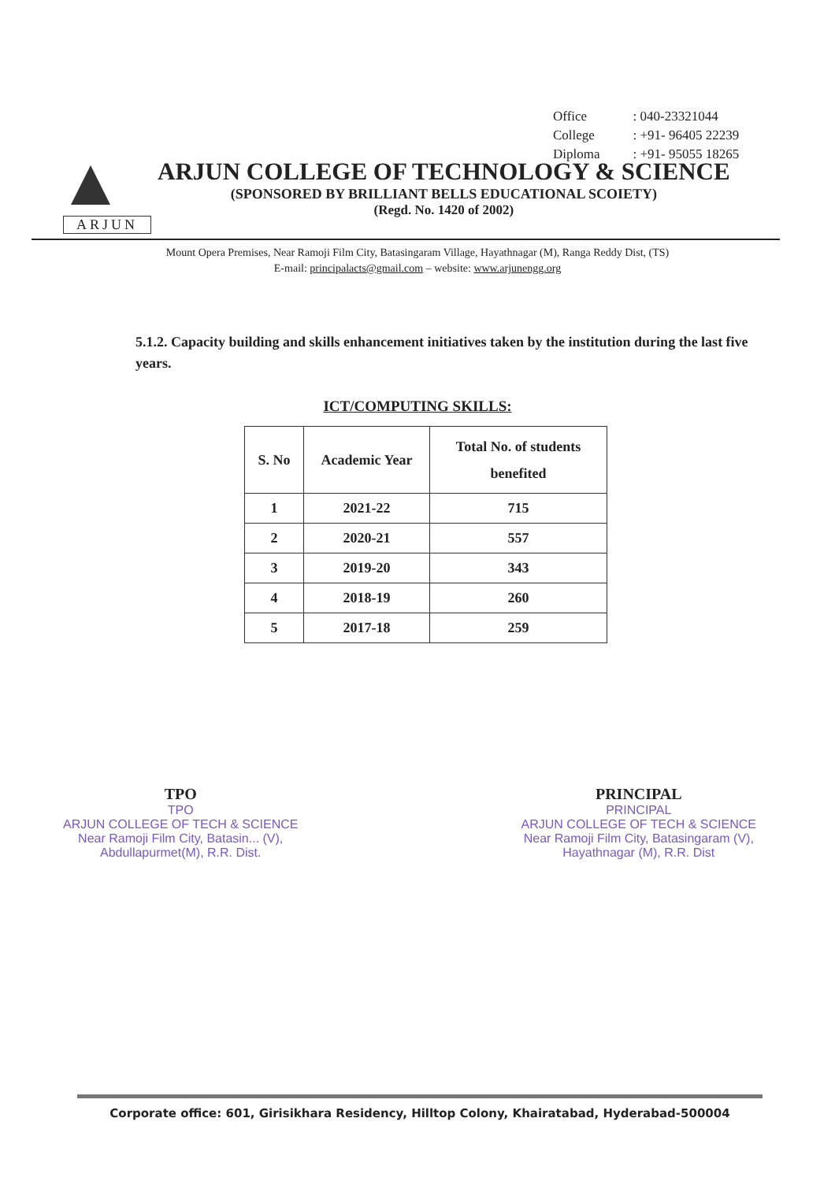| Office | : 040-23321044 |
| College | : +91- 96405 22239 |
| Diploma | : +91- 95055 18265 |
ARJUN
ARJUN COLLEGE OF TECHNOLOGY & SCIENCE
(SPONSORED BY BRILLIANT BELLS EDUCATIONAL SCOIETY)
(Regd. No. 1420 of 2002)
Mount Opera Premises, Near Ramoji Film City, Batasingaram Village, Hayathnagar (M), Ranga Reddy Dist, (TS)
E-mail: principalacts@gmail.com – website: www.arjunengg.org
5.1.2. Capacity building and skills enhancement initiatives taken by the institution during the last five years.
ICT/COMPUTING SKILLS:
| S. No | Academic Year | Total No. of students benefited |
| --- | --- | --- |
| 1 | 2021-22 | 715 |
| 2 | 2020-21 | 557 |
| 3 | 2019-20 | 343 |
| 4 | 2018-19 | 260 |
| 5 | 2017-18 | 259 |
TPO
TPO
ARJUN COLLEGE OF TECH & SCIENCE
Near Ramoji Film City, Batasin... (V),
Abdullapurmet(M), R.R. Dist.
PRINCIPAL
PRINCIPAL
ARJUN COLLEGE OF TECH & SCIENCE
Near Ramoji Film City, Batasingaram (V),
Hayathnagar (M), R.R. Dist
Corporate office: 601, Girisikhara Residency, Hilltop Colony, Khairatabad, Hyderabad-500004